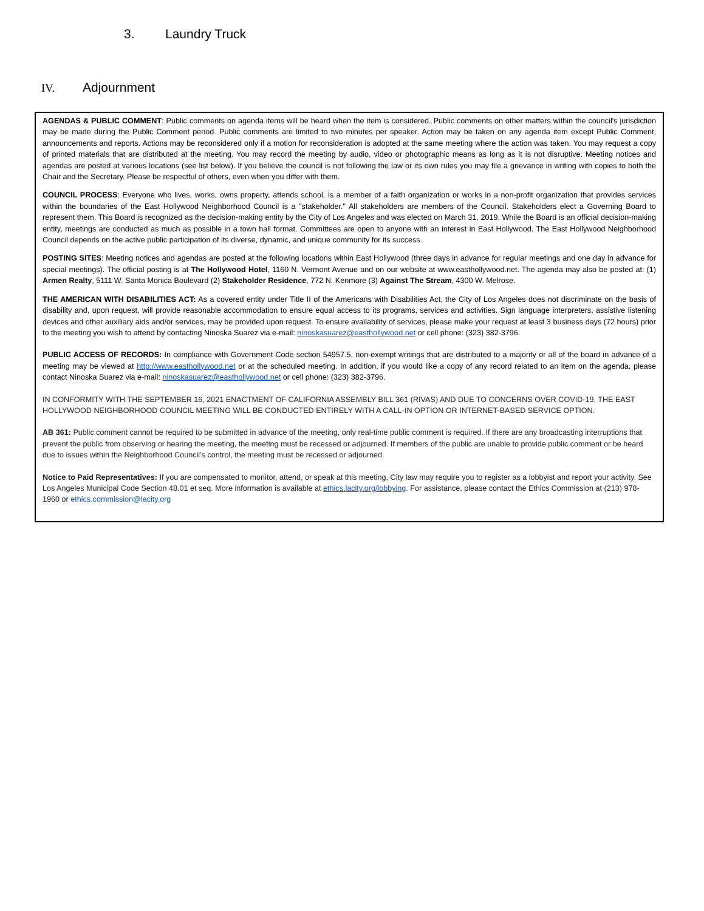3. Laundry Truck
IV. Adjournment
AGENDAS & PUBLIC COMMENT: Public comments on agenda items will be heard when the item is considered. Public comments on other matters within the council's jurisdiction may be made during the Public Comment period. Public comments are limited to two minutes per speaker. Action may be taken on any agenda item except Public Comment, announcements and reports. Actions may be reconsidered only if a motion for reconsideration is adopted at the same meeting where the action was taken. You may request a copy of printed materials that are distributed at the meeting. You may record the meeting by audio, video or photographic means as long as it is not disruptive. Meeting notices and agendas are posted at various locations (see list below). If you believe the council is not following the law or its own rules you may file a grievance in writing with copies to both the Chair and the Secretary. Please be respectful of others, even when you differ with them.
COUNCIL PROCESS: Everyone who lives, works, owns property, attends school, is a member of a faith organization or works in a non-profit organization that provides services within the boundaries of the East Hollywood Neighborhood Council is a "stakeholder." All stakeholders are members of the Council. Stakeholders elect a Governing Board to represent them. This Board is recognized as the decision-making entity by the City of Los Angeles and was elected on March 31, 2019. While the Board is an official decision-making entity, meetings are conducted as much as possible in a town hall format. Committees are open to anyone with an interest in East Hollywood. The East Hollywood Neighborhood Council depends on the active public participation of its diverse, dynamic, and unique community for its success.
POSTING SITES: Meeting notices and agendas are posted at the following locations within East Hollywood (three days in advance for regular meetings and one day in advance for special meetings). The official posting is at The Hollywood Hotel, 1160 N. Vermont Avenue and on our website at www.easthollywood.net. The agenda may also be posted at: (1) Armen Realty, 5111 W. Santa Monica Boulevard (2) Stakeholder Residence, 772 N. Kenmore (3) Against The Stream, 4300 W. Melrose.
THE AMERICAN WITH DISABILITIES ACT: As a covered entity under Title II of the Americans with Disabilities Act, the City of Los Angeles does not discriminate on the basis of disability and, upon request, will provide reasonable accommodation to ensure equal access to its programs, services and activities. Sign language interpreters, assistive listening devices and other auxiliary aids and/or services, may be provided upon request. To ensure availability of services, please make your request at least 3 business days (72 hours) prior to the meeting you wish to attend by contacting Ninoska Suarez via e-mail: ninoskasuarez@easthollywood.net or cell phone: (323) 382-3796.
PUBLIC ACCESS OF RECORDS: In compliance with Government Code section 54957.5, non-exempt writings that are distributed to a majority or all of the board in advance of a meeting may be viewed at http://www.easthollywood.net or at the scheduled meeting. In addition, if you would like a copy of any record related to an item on the agenda, please contact Ninoska Suarez via e-mail: ninoskasuarez@easthollywood.net or cell phone: (323) 382-3796.
IN CONFORMITY WITH THE SEPTEMBER 16, 2021 ENACTMENT OF CALIFORNIA ASSEMBLY BILL 361 (RIVAS) AND DUE TO CONCERNS OVER COVID-19, THE EAST HOLLYWOOD NEIGHBORHOOD COUNCIL MEETING WILL BE CONDUCTED ENTIRELY WITH A CALL-IN OPTION OR INTERNET-BASED SERVICE OPTION.
AB 361: Public comment cannot be required to be submitted in advance of the meeting, only real-time public comment is required. If there are any broadcasting interruptions that prevent the public from observing or hearing the meeting, the meeting must be recessed or adjourned. If members of the public are unable to provide public comment or be heard due to issues within the Neighborhood Council’s control, the meeting must be recessed or adjourned.
Notice to Paid Representatives: If you are compensated to monitor, attend, or speak at this meeting, City law may require you to register as a lobbyist and report your activity. See Los Angeles Municipal Code Section 48.01 et seq. More information is available at ethics.lacity.org/lobbying. For assistance, please contact the Ethics Commission at (213) 978-1960 or ethics.commission@lacity.org